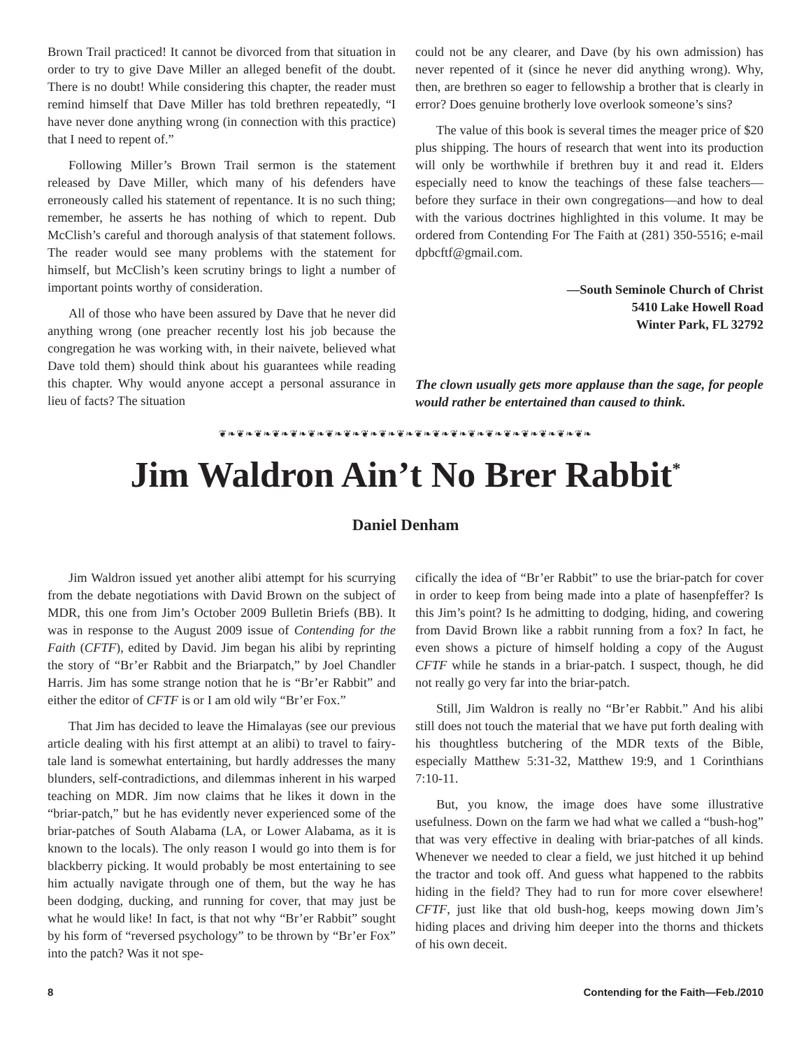Brown Trail practiced! It cannot be divorced from that situation in order to try to give Dave Miller an alleged benefit of the doubt. There is no doubt! While considering this chapter, the reader must remind himself that Dave Miller has told brethren repeatedly, “I have never done anything wrong (in connection with this practice) that I need to repent of.”
Following Miller’s Brown Trail sermon is the statement released by Dave Miller, which many of his defenders have erroneously called his statement of repentance. It is no such thing; remember, he asserts he has nothing of which to repent. Dub McClish’s careful and thorough analysis of that statement follows. The reader would see many problems with the statement for himself, but McClish’s keen scrutiny brings to light a number of important points worthy of consideration.
All of those who have been assured by Dave that he never did anything wrong (one preacher recently lost his job because the congregation he was working with, in their naivete, believed what Dave told them) should think about his guarantees while reading this chapter. Why would anyone accept a personal assurance in lieu of facts? The situation
could not be any clearer, and Dave (by his own admission) has never repented of it (since he never did anything wrong). Why, then, are brethren so eager to fellowship a brother that is clearly in error? Does genuine brotherly love overlook someone’s sins?
The value of this book is several times the meager price of $20 plus shipping. The hours of research that went into its production will only be worthwhile if brethren buy it and read it. Elders especially need to know the teachings of these false teachers—before they surface in their own congregations—and how to deal with the various doctrines highlighted in this volume. It may be ordered from Contending For The Faith at (281) 350-5516; e-mail dpbcftf@gmail.com.
—South Seminole Church of Christ
5410 Lake Howell Road
Winter Park, FL 32792
The clown usually gets more applause than the sage, for people would rather be entertained than caused to think.
❦❧❦❧❦❧❦❧❦❧❦❧❦❧❦❧❦❧❦❧❦❧❦❧❦❧❦❧❦❧❦❧❦❧❦❧❦❧❦❧❦❧
Jim Waldron Ain’t No Brer Rabbit<sup>*</sup>
Daniel Denham
Jim Waldron issued yet another alibi attempt for his scurrying from the debate negotiations with David Brown on the subject of MDR, this one from Jim’s October 2009 Bulletin Briefs (BB). It was in response to the August 2009 issue of Contending for the Faith (CFTF), edited by David. Jim began his alibi by reprinting the story of “Br’er Rabbit and the Briarpatch,” by Joel Chandler Harris. Jim has some strange notion that he is “Br’er Rabbit” and either the editor of CFTF is or I am old wily “Br’er Fox.”
That Jim has decided to leave the Himalayas (see our previous article dealing with his first attempt at an alibi) to travel to fairy-tale land is somewhat entertaining, but hardly addresses the many blunders, self-contradictions, and dilemmas inherent in his warped teaching on MDR. Jim now claims that he likes it down in the “briar-patch,” but he has evidently never experienced some of the briar-patches of South Alabama (LA, or Lower Alabama, as it is known to the locals). The only reason I would go into them is for blackberry picking. It would probably be most entertaining to see him actually navigate through one of them, but the way he has been dodging, ducking, and running for cover, that may just be what he would like! In fact, is that not why “Br’er Rabbit” sought by his form of “reversed psychology” to be thrown by “Br’er Fox” into the patch? Was it not spe-
cifically the idea of “Br’er Rabbit” to use the briar-patch for cover in order to keep from being made into a plate of hasenpfeffer? Is this Jim’s point? Is he admitting to dodging, hiding, and cowering from David Brown like a rabbit running from a fox? In fact, he even shows a picture of himself holding a copy of the August CFTF while he stands in a briar-patch. I suspect, though, he did not really go very far into the briar-patch.
Still, Jim Waldron is really no “Br’er Rabbit.” And his alibi still does not touch the material that we have put forth dealing with his thoughtless butchering of the MDR texts of the Bible, especially Matthew 5:31-32, Matthew 19:9, and 1 Corinthians 7:10-11.
But, you know, the image does have some illustrative usefulness. Down on the farm we had what we called a “bush-hog” that was very effective in dealing with briar-patches of all kinds. Whenever we needed to clear a field, we just hitched it up behind the tractor and took off. And guess what happened to the rabbits hiding in the field? They had to run for more cover elsewhere! CFTF, just like that old bush-hog, keeps mowing down Jim’s hiding places and driving him deeper into the thorns and thickets of his own deceit.
8 Contending for the Faith—Feb./2010